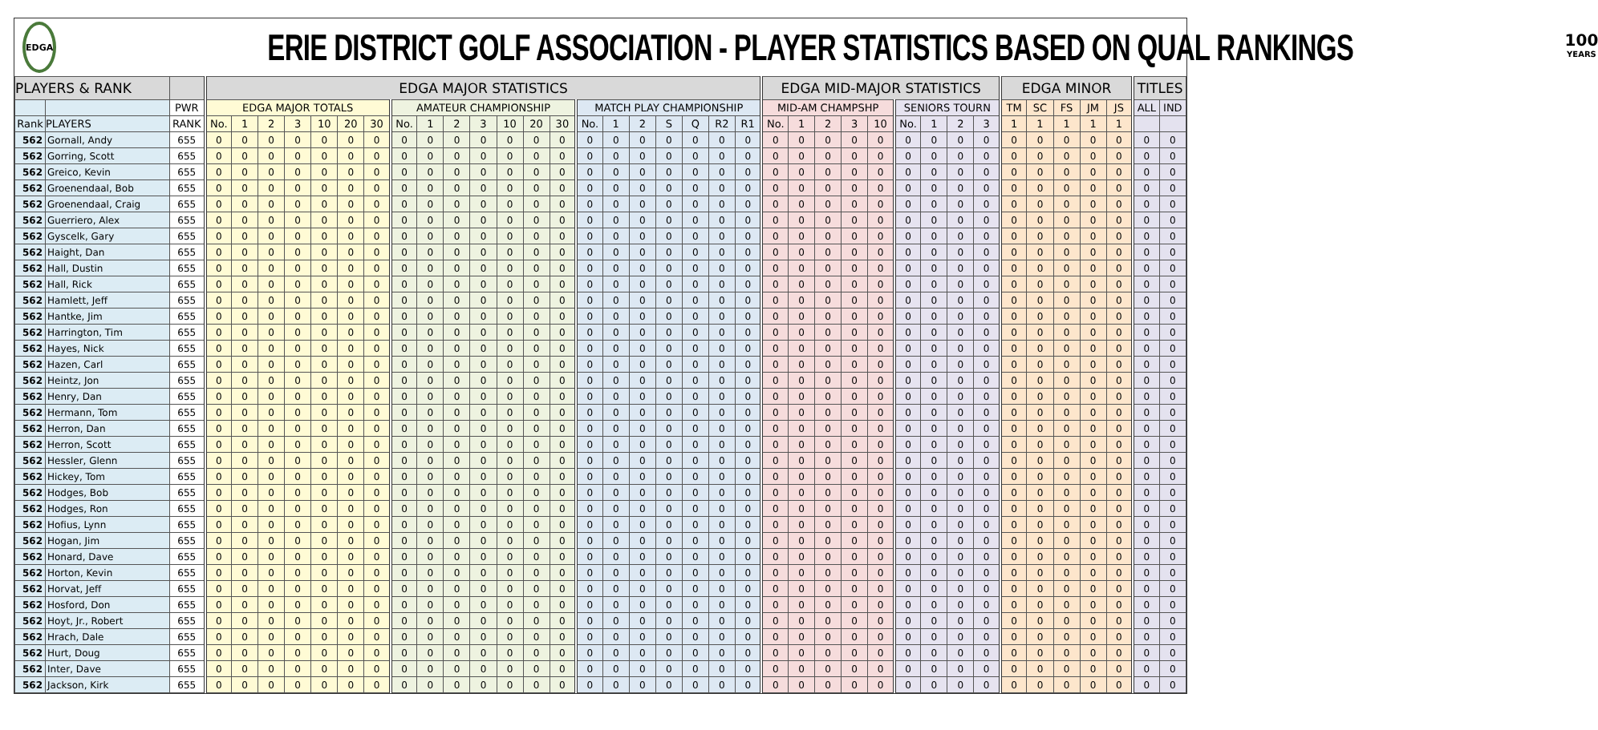EDGA
ERIE DISTRICT GOLF ASSOCIATION - PLAYER STATISTICS BASED ON QUAL RANKINGS
100
YEARS
| PLAYERS & RANK | | | EDGA MAJOR STATISTICS | | | | | | | | | | | | | | | | | | | | | EDGA MID-MAJOR STATISTICS | | | | | | | | | EDGA MINOR | | | | | TITLES | |
| --- | --- | --- | --- | --- | --- | --- | --- | --- | --- | --- | --- | --- | --- | --- | --- | --- | --- | --- | --- | --- | --- | --- | --- | --- | --- | --- | --- | --- | --- | --- | --- | --- | --- | --- | --- | --- | --- | --- | --- |
| | | PWR | EDGA MAJOR TOTALS | | | | | | | AMATEUR CHAMPIONSHIP | | | | | | | MATCH PLAY CHAMPIONSHIP | | | | | | | MID-AM CHAMPSHP | | | | | SENIORS TOURN | | | | TM | SC | FS | JM | JS | ALL | IND |
| Rank | PLAYERS | RANK | No. | 1 | 2 | 3 | 10 | 20 | 30 | No. | 1 | 2 | 3 | 10 | 20 | 30 | No. | 1 | 2 | S | Q | R2 | R1 | No. | 1 | 2 | 3 | 10 | No. | 1 | 2 | 3 | 1 | 1 | 1 | 1 | 1 | | |
| 562 | Gornall, Andy | 655 | 0 | 0 | 0 | 0 | 0 | 0 | 0 | 0 | 0 | 0 | 0 | 0 | 0 | 0 | 0 | 0 | 0 | 0 | 0 | 0 | 0 | 0 | 0 | 0 | 0 | 0 | 0 | 0 | 0 | 0 | 0 | 0 | 0 | 0 | 0 | 0 | 0 |
| 562 | Gorring, Scott | 655 | 0 | 0 | 0 | 0 | 0 | 0 | 0 | 0 | 0 | 0 | 0 | 0 | 0 | 0 | 0 | 0 | 0 | 0 | 0 | 0 | 0 | 0 | 0 | 0 | 0 | 0 | 0 | 0 | 0 | 0 | 0 | 0 | 0 | 0 | 0 | 0 | 0 |
| 562 | Greico, Kevin | 655 | 0 | 0 | 0 | 0 | 0 | 0 | 0 | 0 | 0 | 0 | 0 | 0 | 0 | 0 | 0 | 0 | 0 | 0 | 0 | 0 | 0 | 0 | 0 | 0 | 0 | 0 | 0 | 0 | 0 | 0 | 0 | 0 | 0 | 0 | 0 | 0 | 0 |
| 562 | Groenendaal, Bob | 655 | 0 | 0 | 0 | 0 | 0 | 0 | 0 | 0 | 0 | 0 | 0 | 0 | 0 | 0 | 0 | 0 | 0 | 0 | 0 | 0 | 0 | 0 | 0 | 0 | 0 | 0 | 0 | 0 | 0 | 0 | 0 | 0 | 0 | 0 | 0 | 0 | 0 |
| 562 | Groenendaal, Craig | 655 | 0 | 0 | 0 | 0 | 0 | 0 | 0 | 0 | 0 | 0 | 0 | 0 | 0 | 0 | 0 | 0 | 0 | 0 | 0 | 0 | 0 | 0 | 0 | 0 | 0 | 0 | 0 | 0 | 0 | 0 | 0 | 0 | 0 | 0 | 0 | 0 | 0 |
| 562 | Guerriero, Alex | 655 | 0 | 0 | 0 | 0 | 0 | 0 | 0 | 0 | 0 | 0 | 0 | 0 | 0 | 0 | 0 | 0 | 0 | 0 | 0 | 0 | 0 | 0 | 0 | 0 | 0 | 0 | 0 | 0 | 0 | 0 | 0 | 0 | 0 | 0 | 0 | 0 | 0 |
| 562 | Gyscelk, Gary | 655 | 0 | 0 | 0 | 0 | 0 | 0 | 0 | 0 | 0 | 0 | 0 | 0 | 0 | 0 | 0 | 0 | 0 | 0 | 0 | 0 | 0 | 0 | 0 | 0 | 0 | 0 | 0 | 0 | 0 | 0 | 0 | 0 | 0 | 0 | 0 | 0 | 0 |
| 562 | Haight, Dan | 655 | 0 | 0 | 0 | 0 | 0 | 0 | 0 | 0 | 0 | 0 | 0 | 0 | 0 | 0 | 0 | 0 | 0 | 0 | 0 | 0 | 0 | 0 | 0 | 0 | 0 | 0 | 0 | 0 | 0 | 0 | 0 | 0 | 0 | 0 | 0 | 0 | 0 |
| 562 | Hall, Dustin | 655 | 0 | 0 | 0 | 0 | 0 | 0 | 0 | 0 | 0 | 0 | 0 | 0 | 0 | 0 | 0 | 0 | 0 | 0 | 0 | 0 | 0 | 0 | 0 | 0 | 0 | 0 | 0 | 0 | 0 | 0 | 0 | 0 | 0 | 0 | 0 | 0 | 0 |
| 562 | Hall, Rick | 655 | 0 | 0 | 0 | 0 | 0 | 0 | 0 | 0 | 0 | 0 | 0 | 0 | 0 | 0 | 0 | 0 | 0 | 0 | 0 | 0 | 0 | 0 | 0 | 0 | 0 | 0 | 0 | 0 | 0 | 0 | 0 | 0 | 0 | 0 | 0 | 0 | 0 |
| 562 | Hamlett, Jeff | 655 | 0 | 0 | 0 | 0 | 0 | 0 | 0 | 0 | 0 | 0 | 0 | 0 | 0 | 0 | 0 | 0 | 0 | 0 | 0 | 0 | 0 | 0 | 0 | 0 | 0 | 0 | 0 | 0 | 0 | 0 | 0 | 0 | 0 | 0 | 0 | 0 | 0 |
| 562 | Hantke, Jim | 655 | 0 | 0 | 0 | 0 | 0 | 0 | 0 | 0 | 0 | 0 | 0 | 0 | 0 | 0 | 0 | 0 | 0 | 0 | 0 | 0 | 0 | 0 | 0 | 0 | 0 | 0 | 0 | 0 | 0 | 0 | 0 | 0 | 0 | 0 | 0 | 0 | 0 |
| 562 | Harrington, Tim | 655 | 0 | 0 | 0 | 0 | 0 | 0 | 0 | 0 | 0 | 0 | 0 | 0 | 0 | 0 | 0 | 0 | 0 | 0 | 0 | 0 | 0 | 0 | 0 | 0 | 0 | 0 | 0 | 0 | 0 | 0 | 0 | 0 | 0 | 0 | 0 | 0 | 0 |
| 562 | Hayes, Nick | 655 | 0 | 0 | 0 | 0 | 0 | 0 | 0 | 0 | 0 | 0 | 0 | 0 | 0 | 0 | 0 | 0 | 0 | 0 | 0 | 0 | 0 | 0 | 0 | 0 | 0 | 0 | 0 | 0 | 0 | 0 | 0 | 0 | 0 | 0 | 0 | 0 | 0 |
| 562 | Hazen, Carl | 655 | 0 | 0 | 0 | 0 | 0 | 0 | 0 | 0 | 0 | 0 | 0 | 0 | 0 | 0 | 0 | 0 | 0 | 0 | 0 | 0 | 0 | 0 | 0 | 0 | 0 | 0 | 0 | 0 | 0 | 0 | 0 | 0 | 0 | 0 | 0 | 0 | 0 |
| 562 | Heintz, Jon | 655 | 0 | 0 | 0 | 0 | 0 | 0 | 0 | 0 | 0 | 0 | 0 | 0 | 0 | 0 | 0 | 0 | 0 | 0 | 0 | 0 | 0 | 0 | 0 | 0 | 0 | 0 | 0 | 0 | 0 | 0 | 0 | 0 | 0 | 0 | 0 | 0 | 0 |
| 562 | Henry, Dan | 655 | 0 | 0 | 0 | 0 | 0 | 0 | 0 | 0 | 0 | 0 | 0 | 0 | 0 | 0 | 0 | 0 | 0 | 0 | 0 | 0 | 0 | 0 | 0 | 0 | 0 | 0 | 0 | 0 | 0 | 0 | 0 | 0 | 0 | 0 | 0 | 0 | 0 |
| 562 | Hermann, Tom | 655 | 0 | 0 | 0 | 0 | 0 | 0 | 0 | 0 | 0 | 0 | 0 | 0 | 0 | 0 | 0 | 0 | 0 | 0 | 0 | 0 | 0 | 0 | 0 | 0 | 0 | 0 | 0 | 0 | 0 | 0 | 0 | 0 | 0 | 0 | 0 | 0 | 0 |
| 562 | Herron, Dan | 655 | 0 | 0 | 0 | 0 | 0 | 0 | 0 | 0 | 0 | 0 | 0 | 0 | 0 | 0 | 0 | 0 | 0 | 0 | 0 | 0 | 0 | 0 | 0 | 0 | 0 | 0 | 0 | 0 | 0 | 0 | 0 | 0 | 0 | 0 | 0 | 0 | 0 |
| 562 | Herron, Scott | 655 | 0 | 0 | 0 | 0 | 0 | 0 | 0 | 0 | 0 | 0 | 0 | 0 | 0 | 0 | 0 | 0 | 0 | 0 | 0 | 0 | 0 | 0 | 0 | 0 | 0 | 0 | 0 | 0 | 0 | 0 | 0 | 0 | 0 | 0 | 0 | 0 | 0 |
| 562 | Hessler, Glenn | 655 | 0 | 0 | 0 | 0 | 0 | 0 | 0 | 0 | 0 | 0 | 0 | 0 | 0 | 0 | 0 | 0 | 0 | 0 | 0 | 0 | 0 | 0 | 0 | 0 | 0 | 0 | 0 | 0 | 0 | 0 | 0 | 0 | 0 | 0 | 0 | 0 | 0 |
| 562 | Hickey, Tom | 655 | 0 | 0 | 0 | 0 | 0 | 0 | 0 | 0 | 0 | 0 | 0 | 0 | 0 | 0 | 0 | 0 | 0 | 0 | 0 | 0 | 0 | 0 | 0 | 0 | 0 | 0 | 0 | 0 | 0 | 0 | 0 | 0 | 0 | 0 | 0 | 0 | 0 |
| 562 | Hodges, Bob | 655 | 0 | 0 | 0 | 0 | 0 | 0 | 0 | 0 | 0 | 0 | 0 | 0 | 0 | 0 | 0 | 0 | 0 | 0 | 0 | 0 | 0 | 0 | 0 | 0 | 0 | 0 | 0 | 0 | 0 | 0 | 0 | 0 | 0 | 0 | 0 | 0 | 0 |
| 562 | Hodges, Ron | 655 | 0 | 0 | 0 | 0 | 0 | 0 | 0 | 0 | 0 | 0 | 0 | 0 | 0 | 0 | 0 | 0 | 0 | 0 | 0 | 0 | 0 | 0 | 0 | 0 | 0 | 0 | 0 | 0 | 0 | 0 | 0 | 0 | 0 | 0 | 0 | 0 | 0 |
| 562 | Hofius, Lynn | 655 | 0 | 0 | 0 | 0 | 0 | 0 | 0 | 0 | 0 | 0 | 0 | 0 | 0 | 0 | 0 | 0 | 0 | 0 | 0 | 0 | 0 | 0 | 0 | 0 | 0 | 0 | 0 | 0 | 0 | 0 | 0 | 0 | 0 | 0 | 0 | 0 | 0 |
| 562 | Hogan, Jim | 655 | 0 | 0 | 0 | 0 | 0 | 0 | 0 | 0 | 0 | 0 | 0 | 0 | 0 | 0 | 0 | 0 | 0 | 0 | 0 | 0 | 0 | 0 | 0 | 0 | 0 | 0 | 0 | 0 | 0 | 0 | 0 | 0 | 0 | 0 | 0 | 0 | 0 |
| 562 | Honard, Dave | 655 | 0 | 0 | 0 | 0 | 0 | 0 | 0 | 0 | 0 | 0 | 0 | 0 | 0 | 0 | 0 | 0 | 0 | 0 | 0 | 0 | 0 | 0 | 0 | 0 | 0 | 0 | 0 | 0 | 0 | 0 | 0 | 0 | 0 | 0 | 0 | 0 | 0 |
| 562 | Horton, Kevin | 655 | 0 | 0 | 0 | 0 | 0 | 0 | 0 | 0 | 0 | 0 | 0 | 0 | 0 | 0 | 0 | 0 | 0 | 0 | 0 | 0 | 0 | 0 | 0 | 0 | 0 | 0 | 0 | 0 | 0 | 0 | 0 | 0 | 0 | 0 | 0 | 0 | 0 |
| 562 | Horvat, Jeff | 655 | 0 | 0 | 0 | 0 | 0 | 0 | 0 | 0 | 0 | 0 | 0 | 0 | 0 | 0 | 0 | 0 | 0 | 0 | 0 | 0 | 0 | 0 | 0 | 0 | 0 | 0 | 0 | 0 | 0 | 0 | 0 | 0 | 0 | 0 | 0 | 0 | 0 |
| 562 | Hosford, Don | 655 | 0 | 0 | 0 | 0 | 0 | 0 | 0 | 0 | 0 | 0 | 0 | 0 | 0 | 0 | 0 | 0 | 0 | 0 | 0 | 0 | 0 | 0 | 0 | 0 | 0 | 0 | 0 | 0 | 0 | 0 | 0 | 0 | 0 | 0 | 0 | 0 | 0 |
| 562 | Hoyt, Jr., Robert | 655 | 0 | 0 | 0 | 0 | 0 | 0 | 0 | 0 | 0 | 0 | 0 | 0 | 0 | 0 | 0 | 0 | 0 | 0 | 0 | 0 | 0 | 0 | 0 | 0 | 0 | 0 | 0 | 0 | 0 | 0 | 0 | 0 | 0 | 0 | 0 | 0 | 0 |
| 562 | Hrach, Dale | 655 | 0 | 0 | 0 | 0 | 0 | 0 | 0 | 0 | 0 | 0 | 0 | 0 | 0 | 0 | 0 | 0 | 0 | 0 | 0 | 0 | 0 | 0 | 0 | 0 | 0 | 0 | 0 | 0 | 0 | 0 | 0 | 0 | 0 | 0 | 0 | 0 | 0 |
| 562 | Hurt, Doug | 655 | 0 | 0 | 0 | 0 | 0 | 0 | 0 | 0 | 0 | 0 | 0 | 0 | 0 | 0 | 0 | 0 | 0 | 0 | 0 | 0 | 0 | 0 | 0 | 0 | 0 | 0 | 0 | 0 | 0 | 0 | 0 | 0 | 0 | 0 | 0 | 0 | 0 |
| 562 | Inter, Dave | 655 | 0 | 0 | 0 | 0 | 0 | 0 | 0 | 0 | 0 | 0 | 0 | 0 | 0 | 0 | 0 | 0 | 0 | 0 | 0 | 0 | 0 | 0 | 0 | 0 | 0 | 0 | 0 | 0 | 0 | 0 | 0 | 0 | 0 | 0 | 0 | 0 | 0 |
| 562 | Jackson, Kirk | 655 | 0 | 0 | 0 | 0 | 0 | 0 | 0 | 0 | 0 | 0 | 0 | 0 | 0 | 0 | 0 | 0 | 0 | 0 | 0 | 0 | 0 | 0 | 0 | 0 | 0 | 0 | 0 | 0 | 0 | 0 | 0 | 0 | 0 | 0 | 0 | 0 | 0 |